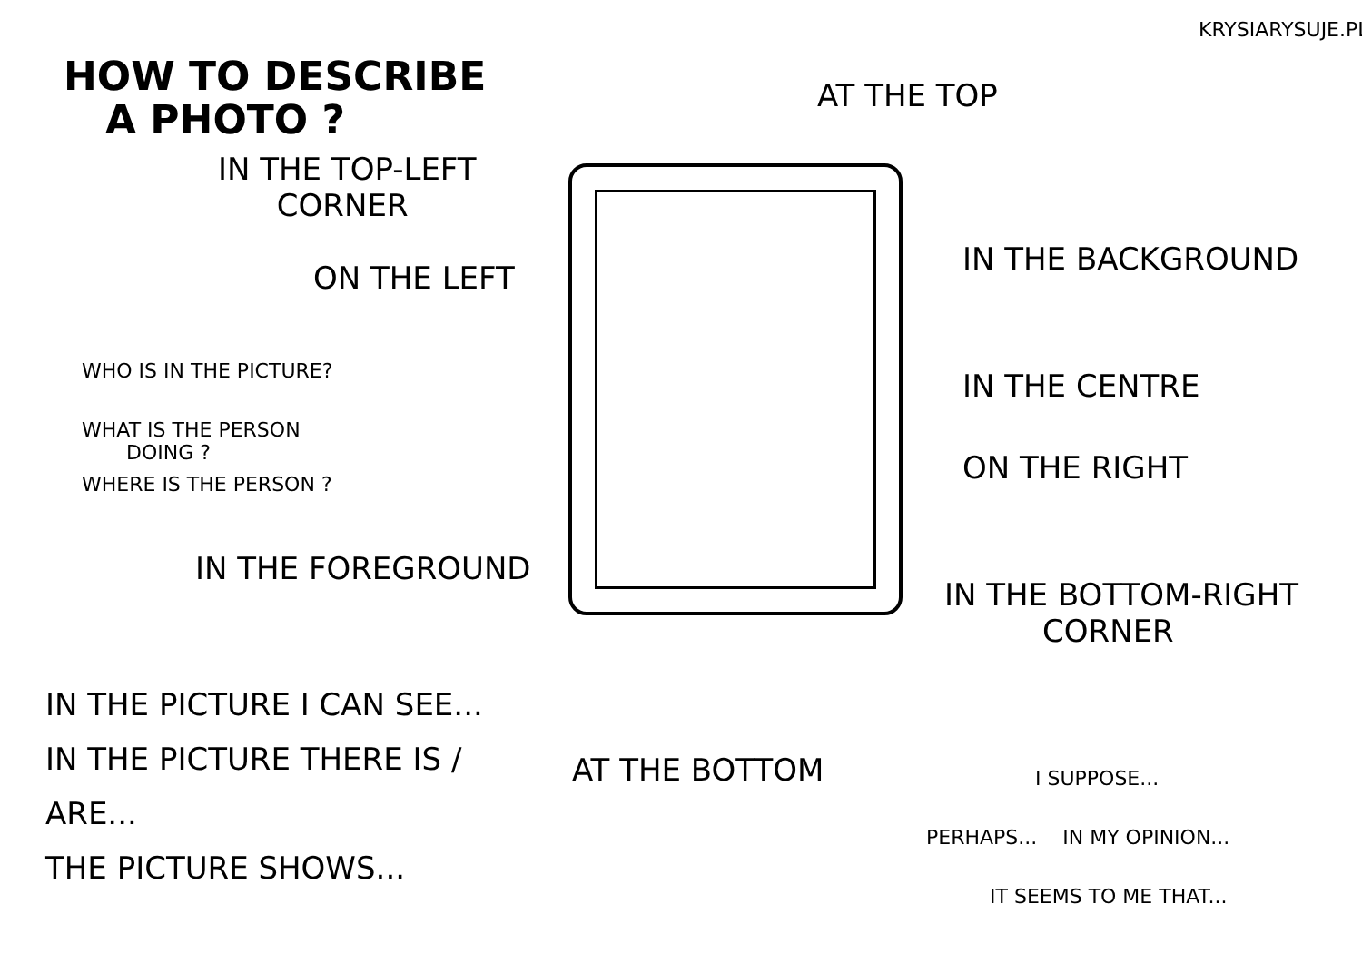HOW TO DESCRIBE
A PHOTO ?
IN THE TOP-LEFT
CORNER
ON THE LEFT
WHO IS IN THE PICTURE?
WHAT IS THE PERSON
DOING ?
WHERE IS THE PERSON ?
IN THE FOREGROUND
IN THE PICTURE I CAN SEE...
IN THE PICTURE THERE IS / ARE...
THE PICTURE SHOWS...
AT THE BOTTOM
KRYSIARYSUJE.PL
AT THE TOP
IN THE BACKGROUND
IN THE CENTRE
ON THE RIGHT
IN THE BOTTOM-RIGHT
CORNER
I SUPPOSE...
PERHAPS... IN MY OPINION...
IT SEEMS TO ME THAT...